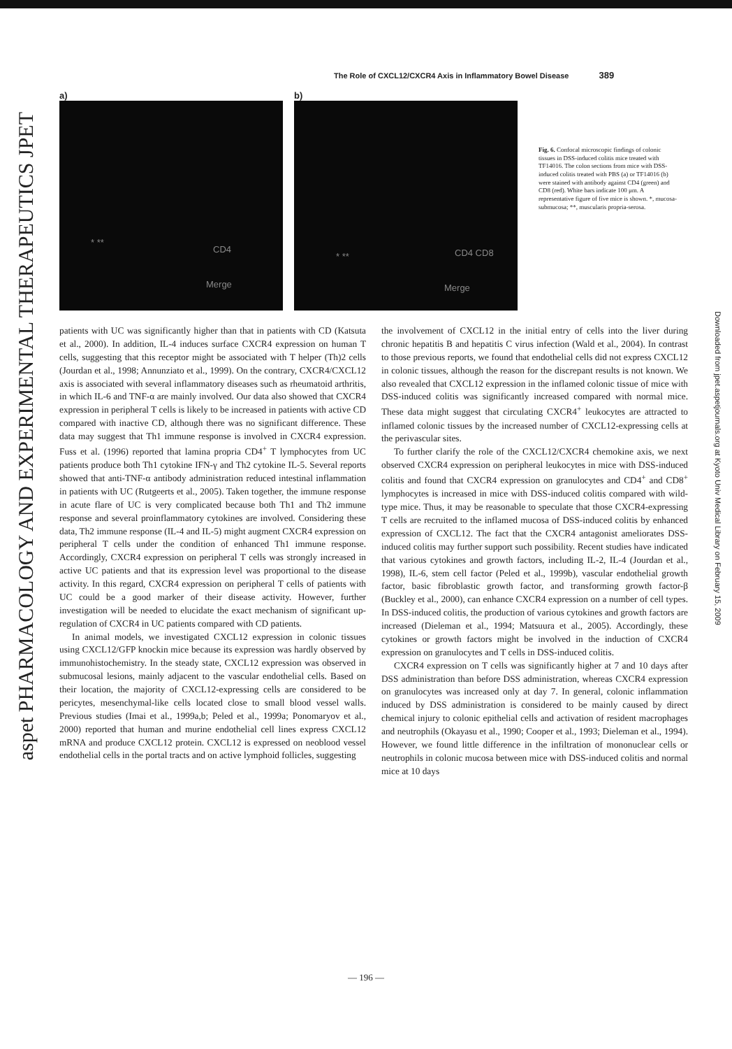aspet PHARMACOLOGY AND EXPERIMENTAL THERAPEUTICS JPET
Downloaded from jpet.aspetjournals.org at Kyoto Univ Medical Library on February 15, 2009
The Role of CXCL12/CXCR4 Axis in Inflammatory Bowel Disease 389
a)
* **
CD4
Merge
b)
* ** CD4 CD8
Merge
Fig. 6. Confocal microscopic findings of colonic tissues in DSS-induced colitis mice treated with TF14016. The colon sections from mice with DSS-induced colitis treated with PBS (a) or TF14016 (b) were stained with antibody against CD4 (green) and CD8 (red). White bars indicate 100 μm. A representative figure of five mice is shown. *, mucosa-submucosa; **, muscularis propria-serosa.
patients with UC was significantly higher than that in patients with CD (Katsuta et al., 2000). In addition, IL-4 induces surface CXCR4 expression on human T cells, suggesting that this receptor might be associated with T helper (Th)2 cells (Jourdan et al., 1998; Annunziato et al., 1999). On the contrary, CXCR4/CXCL12 axis is associated with several inflammatory diseases such as rheumatoid arthritis, in which IL-6 and TNF-α are mainly involved. Our data also showed that CXCR4 expression in peripheral T cells is likely to be increased in patients with active CD compared with inactive CD, although there was no significant difference. These data may suggest that Th1 immune response is involved in CXCR4 expression. Fuss et al. (1996) reported that lamina propria CD4<sup>+</sup> T lymphocytes from UC patients produce both Th1 cytokine IFN-γ and Th2 cytokine IL-5. Several reports showed that anti-TNF-α antibody administration reduced intestinal inflammation in patients with UC (Rutgeerts et al., 2005). Taken together, the immune response in acute flare of UC is very complicated because both Th1 and Th2 immune response and several proinflammatory cytokines are involved. Considering these data, Th2 immune response (IL-4 and IL-5) might augment CXCR4 expression on peripheral T cells under the condition of enhanced Th1 immune response. Accordingly, CXCR4 expression on peripheral T cells was strongly increased in active UC patients and that its expression level was proportional to the disease activity. In this regard, CXCR4 expression on peripheral T cells of patients with UC could be a good marker of their disease activity. However, further investigation will be needed to elucidate the exact mechanism of significant up-regulation of CXCR4 in UC patients compared with CD patients.
In animal models, we investigated CXCL12 expression in colonic tissues using CXCL12/GFP knockin mice because its expression was hardly observed by immunohistochemistry. In the steady state, CXCL12 expression was observed in submucosal lesions, mainly adjacent to the vascular endothelial cells. Based on their location, the majority of CXCL12-expressing cells are considered to be pericytes, mesenchymal-like cells located close to small blood vessel walls. Previous studies (Imai et al., 1999a,b; Peled et al., 1999a; Ponomaryov et al., 2000) reported that human and murine endothelial cell lines express CXCL12 mRNA and produce CXCL12 protein. CXCL12 is expressed on neoblood vessel endothelial cells in the portal tracts and on active lymphoid follicles, suggesting
the involvement of CXCL12 in the initial entry of cells into the liver during chronic hepatitis B and hepatitis C virus infection (Wald et al., 2004). In contrast to those previous reports, we found that endothelial cells did not express CXCL12 in colonic tissues, although the reason for the discrepant results is not known. We also revealed that CXCL12 expression in the inflamed colonic tissue of mice with DSS-induced colitis was significantly increased compared with normal mice. These data might suggest that circulating CXCR4<sup>+</sup> leukocytes are attracted to inflamed colonic tissues by the increased number of CXCL12-expressing cells at the perivascular sites.
To further clarify the role of the CXCL12/CXCR4 chemokine axis, we next observed CXCR4 expression on peripheral leukocytes in mice with DSS-induced colitis and found that CXCR4 expression on granulocytes and CD4<sup>+</sup> and CD8<sup>+</sup> lymphocytes is increased in mice with DSS-induced colitis compared with wild-type mice. Thus, it may be reasonable to speculate that those CXCR4-expressing T cells are recruited to the inflamed mucosa of DSS-induced colitis by enhanced expression of CXCL12. The fact that the CXCR4 antagonist ameliorates DSS-induced colitis may further support such possibility. Recent studies have indicated that various cytokines and growth factors, including IL-2, IL-4 (Jourdan et al., 1998), IL-6, stem cell factor (Peled et al., 1999b), vascular endothelial growth factor, basic fibroblastic growth factor, and transforming growth factor-β (Buckley et al., 2000), can enhance CXCR4 expression on a number of cell types. In DSS-induced colitis, the production of various cytokines and growth factors are increased (Dieleman et al., 1994; Matsuura et al., 2005). Accordingly, these cytokines or growth factors might be involved in the induction of CXCR4 expression on granulocytes and T cells in DSS-induced colitis.
CXCR4 expression on T cells was significantly higher at 7 and 10 days after DSS administration than before DSS administration, whereas CXCR4 expression on granulocytes was increased only at day 7. In general, colonic inflammation induced by DSS administration is considered to be mainly caused by direct chemical injury to colonic epithelial cells and activation of resident macrophages and neutrophils (Okayasu et al., 1990; Cooper et al., 1993; Dieleman et al., 1994). However, we found little difference in the infiltration of mononuclear cells or neutrophils in colonic mucosa between mice with DSS-induced colitis and normal mice at 10 days
— 196 —